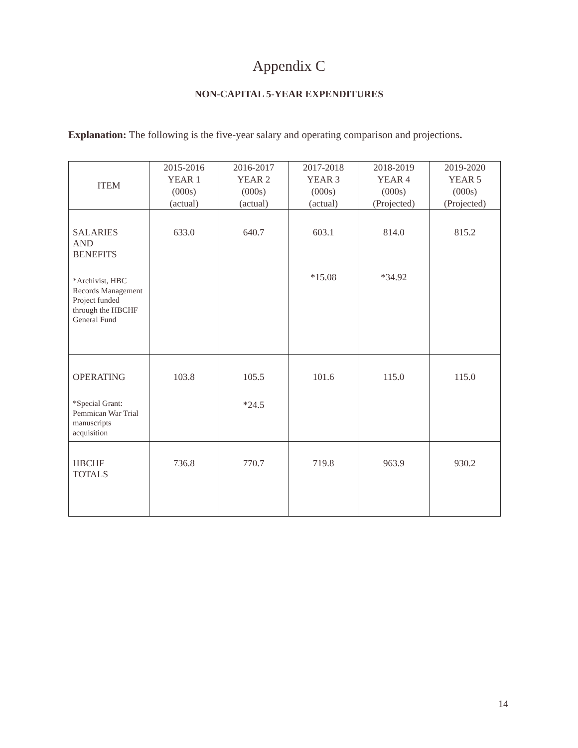Appendix C
NON-CAPITAL 5-YEAR EXPENDITURES
Explanation: The following is the five-year salary and operating comparison and projections.
| ITEM | 2015-2016 YEAR 1 (000s) (actual) | 2016-2017 YEAR 2 (000s) (actual) | 2017-2018 YEAR 3 (000s) (actual) | 2018-2019 YEAR 4 (000s) (Projected) | 2019-2020 YEAR 5 (000s) (Projected) |
| --- | --- | --- | --- | --- | --- |
| SALARIES AND BENEFITS *Archivist, HBC Records Management Project funded through the HBCHF General Fund | 633.0 | 640.7 | 603.1 *15.08 | 814.0 *34.92 | 815.2 |
| OPERATING *Special Grant: Pemmican War Trial manuscripts acquisition | 103.8 | 105.5 *24.5 | 101.6 | 115.0 | 115.0 |
| HBCHF TOTALS | 736.8 | 770.7 | 719.8 | 963.9 | 930.2 |
14